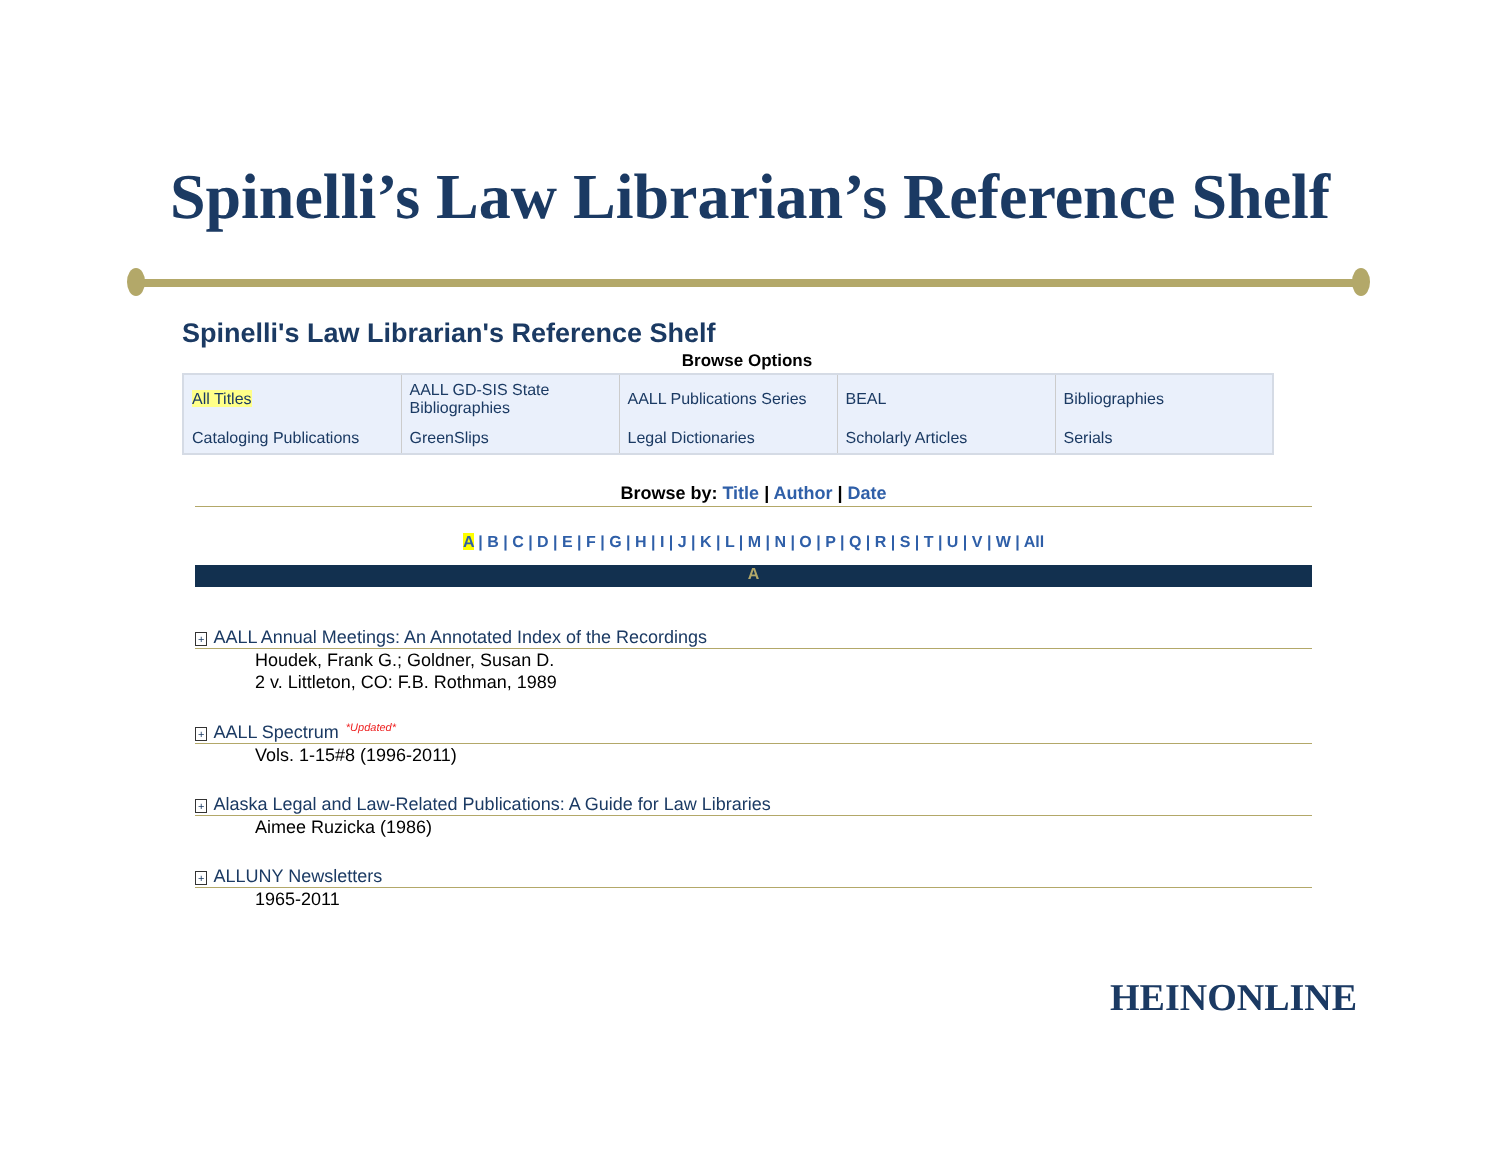Spinelli’s Law Librarian’s Reference Shelf
Spinelli's Law Librarian's Reference Shelf
Browse Options
| All Titles | AALL GD-SIS State Bibliographies | AALL Publications Series | BEAL | Bibliographies |
| Cataloging Publications | GreenSlips | Legal Dictionaries | Scholarly Articles | Serials |
Browse by: Title | Author | Date
A | B | C | D | E | F | G | H | I | J | K | L | M | N | O | P | Q | R | S | T | U | V | W | All
A
+ AALL Annual Meetings: An Annotated Index of the Recordings
Houdek, Frank G.; Goldner, Susan D.
2 v. Littleton, CO: F.B. Rothman, 1989
+ AALL Spectrum *Updated*
Vols. 1-15#8 (1996-2011)
+ Alaska Legal and Law-Related Publications: A Guide for Law Libraries
Aimee Ruzicka (1986)
+ ALLUNY Newsletters
1965-2011
HEINONLINE